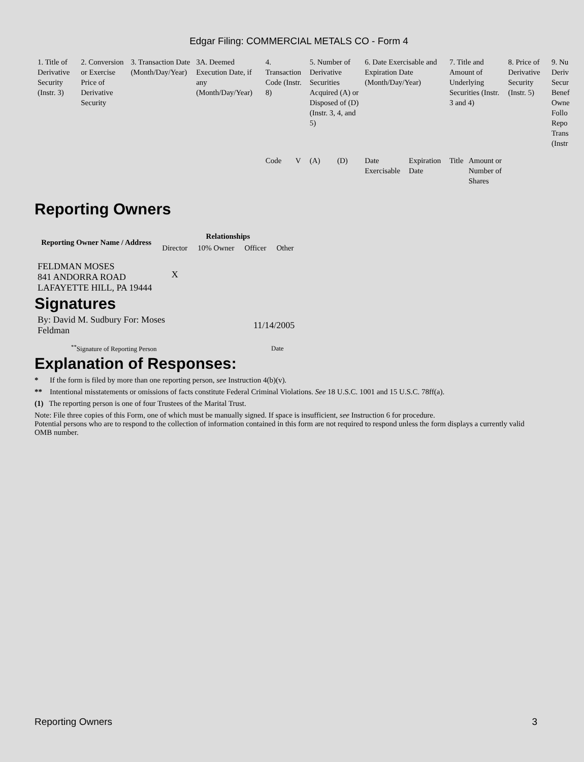Edgar Filing: COMMERCIAL METALS CO - Form 4
| 1. Title of Derivative Security (Instr. 3) | 2. Conversion or Exercise Price of Derivative Security | 3. Transaction Date (Month/Day/Year) | 3A. Deemed Execution Date, if any (Month/Day/Year) | 4. Transaction Code (Instr. 8) | | 5. Number of Derivative Securities Acquired (A) or Disposed of (D) (Instr. 3, 4, and 5) | | 6. Date Exercisable and Expiration Date (Month/Day/Year) | | 7. Title and Amount of Underlying Securities (Instr. 3 and 4) | | 8. Price of Derivative Security (Instr. 5) | 9. Nu Deriv Secur Benef Owne Follo Repo Trans (Instr |
| --- | --- | --- | --- | --- | --- | --- | --- | --- | --- | --- | --- | --- | --- |
| | | | | Code | V | (A) | (D) | Date Exercisable | Expiration Date | Title | Amount or Number of Shares | | |
Reporting Owners
| Reporting Owner Name / Address | Relationships | | | |
| --- | --- | --- | --- | --- |
| | Director | 10% Owner | Officer | Other |
| FELDMAN MOSES 841 ANDORRA ROAD LAFAYETTE HILL, PA 19444 | X | | | |
Signatures
| By: David M. Sudbury For: Moses Feldman | 11/14/2005 |
| <sup>**</sup> Signature of Reporting Person | Date |
Explanation of Responses:
* If the form is filed by more than one reporting person, see Instruction 4(b)(v).
** Intentional misstatements or omissions of facts constitute Federal Criminal Violations. See 18 U.S.C. 1001 and 15 U.S.C. 78ff(a).
(1) The reporting person is one of four Trustees of the Marital Trust.
Note: File three copies of this Form, one of which must be manually signed. If space is insufficient, see Instruction 6 for procedure.
Potential persons who are to respond to the collection of information contained in this form are not required to respond unless the form displays a currently valid OMB number.
Reporting Owners 3